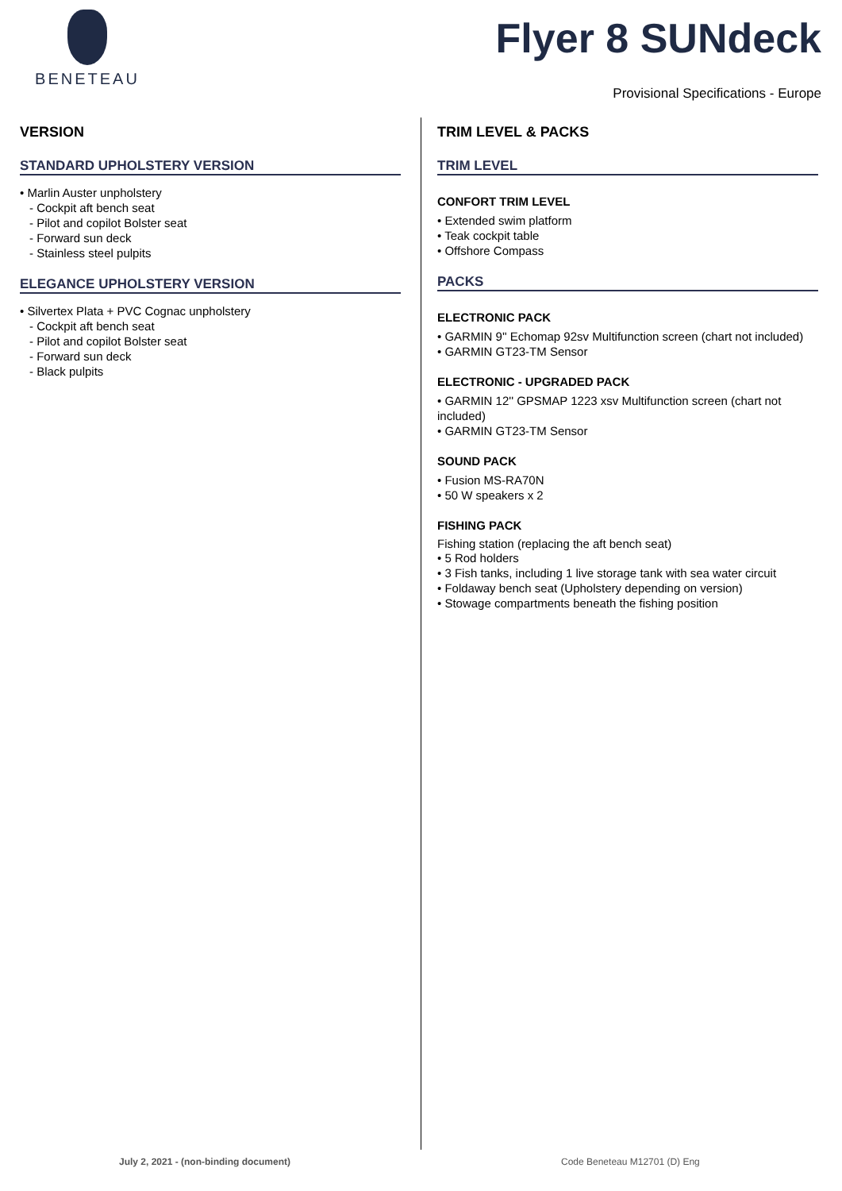BENETEAU
Flyer 8 SUNdeck
Provisional Specifications - Europe
VERSION
STANDARD UPHOLSTERY VERSION
• Marlin Auster unpholstery
- Cockpit aft bench seat
- Pilot and copilot Bolster seat
- Forward sun deck
- Stainless steel pulpits
ELEGANCE UPHOLSTERY VERSION
• Silvertex Plata + PVC Cognac unpholstery
- Cockpit aft bench seat
- Pilot and copilot Bolster seat
- Forward sun deck
- Black pulpits
TRIM LEVEL & PACKS
TRIM LEVEL
CONFORT TRIM LEVEL
• Extended swim platform
• Teak cockpit table
• Offshore Compass
PACKS
ELECTRONIC PACK
• GARMIN 9'' Echomap 92sv Multifunction screen (chart not included)
• GARMIN GT23-TM Sensor
ELECTRONIC - UPGRADED PACK
• GARMIN 12'' GPSMAP 1223 xsv Multifunction screen (chart not included)
• GARMIN GT23-TM Sensor
SOUND PACK
• Fusion MS-RA70N
• 50 W speakers x 2
FISHING PACK
Fishing station (replacing the aft bench seat)
• 5 Rod holders
• 3 Fish tanks, including 1 live storage tank with sea water circuit
• Foldaway bench seat (Upholstery depending on version)
• Stowage compartments beneath the fishing position
July 2, 2021 - (non-binding document)
Code Beneteau M12701 (D) Eng